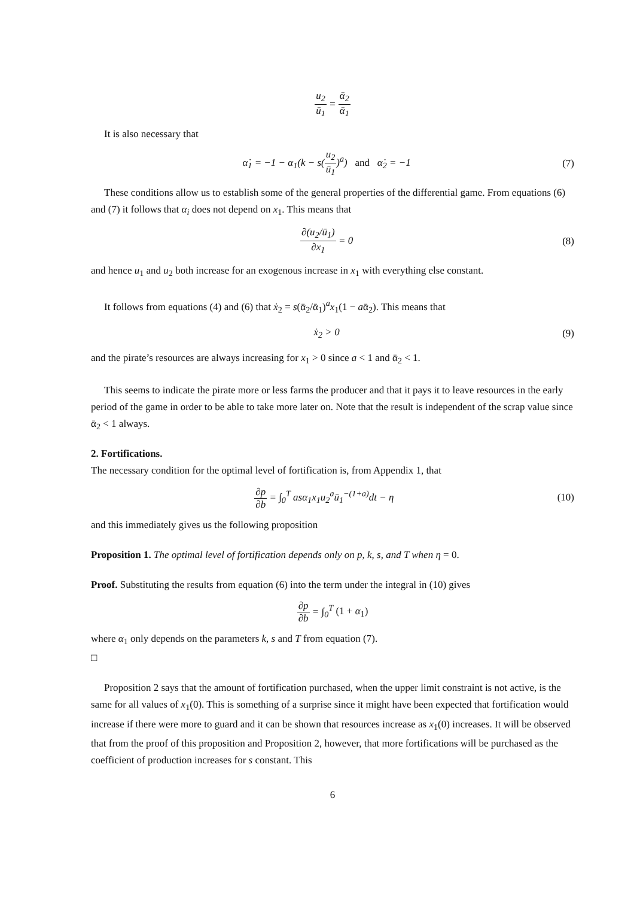u<sub>2</sub> ū<sub>1</sub> = ᾱ<sub>2</sub> ᾱ<sub>1</sub>
It is also necessary that
α̇<sub>1</sub> = −1 − α<sub>1</sub>(k − s(u<sub>2</sub> ū<sub>1</sub>)<sup>a</sup>) and α̇<sub>2</sub> = −1
(7)
These conditions allow us to establish some of the general properties of the differential game. From equations (6) and (7) it follows that α<sub>i</sub> does not depend on x<sub>1</sub>. This means that
∂(u<sub>2</sub>/ū<sub>1</sub>) ∂x<sub>1</sub> = 0 (8)
and hence u<sub>1</sub> and u<sub>2</sub> both increase for an exogenous increase in x<sub>1</sub> with everything else constant.
It follows from equations (4) and (6) that ẋ<sub>2</sub> = s(ᾱ<sub>2</sub>/ᾱ<sub>1</sub>)<sup>a</sup>x<sub>1</sub>(1 − aᾱ<sub>2</sub>). This means that
ẋ<sub>2</sub> > 0 (9)
and the pirate’s resources are always increasing for x<sub>1</sub> > 0 since a < 1 and ᾱ<sub>2</sub> < 1.
This seems to indicate the pirate more or less farms the producer and that it pays it to leave resources in the early period of the game in order to be able to take more later on. Note that the result is independent of the scrap value since ᾱ<sub>2</sub> < 1 always.
2. Fortifications.
The necessary condition for the optimal level of fortification is, from Appendix 1, that
∂p ∂b = ∫<sub>0</sub><sup>T</sup> asα<sub>1</sub>x<sub>1</sub>u<sub>2</sub><sup>a</sup>ū<sub>1</sub><sup>−(1+a)</sup>dt − η
(10)
and this immediately gives us the following proposition
Proposition 1. The optimal level of fortification depends only on p, k, s, and T when η = 0.
Proof. Substituting the results from equation (6) into the term under the integral in (10) gives
∂p ∂b = ∫<sub>0</sub><sup>T</sup> (1 + α<sub>1</sub>)
where α<sub>1</sub> only depends on the parameters k, s and T from equation (7).
□
Proposition 2 says that the amount of fortification purchased, when the upper limit constraint is not active, is the same for all values of x<sub>1</sub>(0). This is something of a surprise since it might have been expected that fortification would increase if there were more to guard and it can be shown that resources increase as x<sub>1</sub>(0) increases. It will be observed that from the proof of this proposition and Proposition 2, however, that more fortifications will be purchased as the coefficient of production increases for s constant. This
6